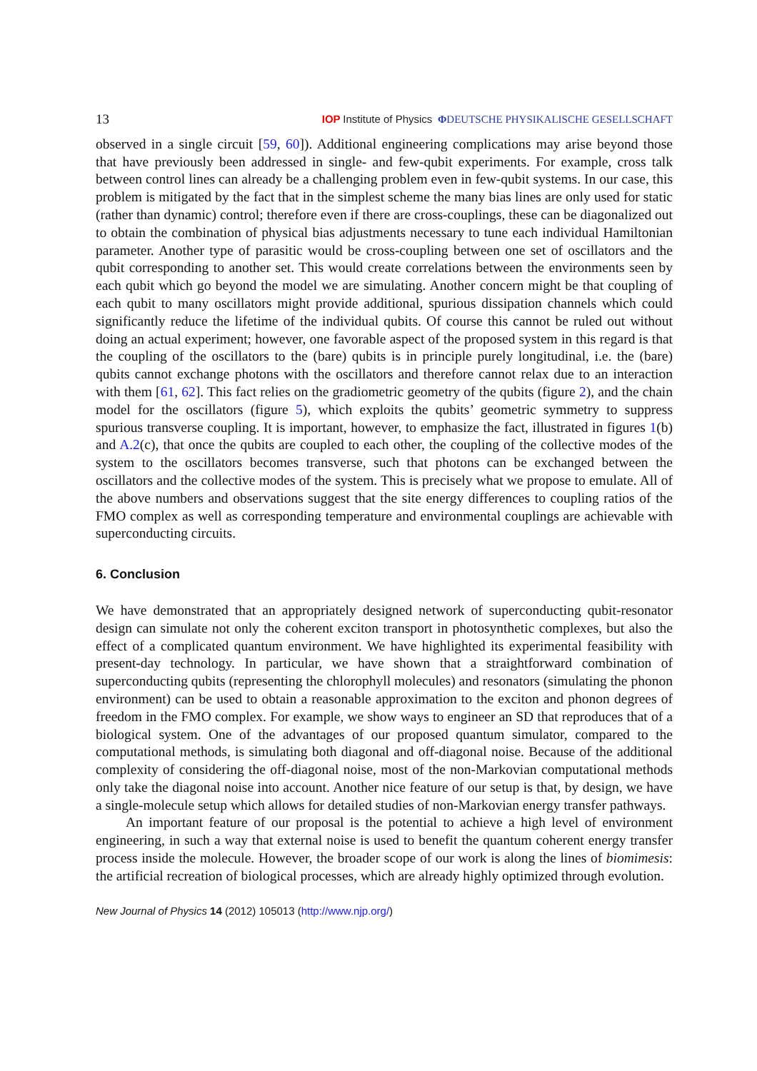13 IOP Institute of Physics ΦDEUTSCHE PHYSIKALISCHE GESELLSCHAFT
observed in a single circuit [59, 60]). Additional engineering complications may arise beyond those that have previously been addressed in single- and few-qubit experiments. For example, cross talk between control lines can already be a challenging problem even in few-qubit systems. In our case, this problem is mitigated by the fact that in the simplest scheme the many bias lines are only used for static (rather than dynamic) control; therefore even if there are cross-couplings, these can be diagonalized out to obtain the combination of physical bias adjustments necessary to tune each individual Hamiltonian parameter. Another type of parasitic would be cross-coupling between one set of oscillators and the qubit corresponding to another set. This would create correlations between the environments seen by each qubit which go beyond the model we are simulating. Another concern might be that coupling of each qubit to many oscillators might provide additional, spurious dissipation channels which could significantly reduce the lifetime of the individual qubits. Of course this cannot be ruled out without doing an actual experiment; however, one favorable aspect of the proposed system in this regard is that the coupling of the oscillators to the (bare) qubits is in principle purely longitudinal, i.e. the (bare) qubits cannot exchange photons with the oscillators and therefore cannot relax due to an interaction with them [61, 62]. This fact relies on the gradiometric geometry of the qubits (figure 2), and the chain model for the oscillators (figure 5), which exploits the qubits’ geometric symmetry to suppress spurious transverse coupling. It is important, however, to emphasize the fact, illustrated in figures 1(b) and A.2(c), that once the qubits are coupled to each other, the coupling of the collective modes of the system to the oscillators becomes transverse, such that photons can be exchanged between the oscillators and the collective modes of the system. This is precisely what we propose to emulate. All of the above numbers and observations suggest that the site energy differences to coupling ratios of the FMO complex as well as corresponding temperature and environmental couplings are achievable with superconducting circuits.
6. Conclusion
We have demonstrated that an appropriately designed network of superconducting qubit-resonator design can simulate not only the coherent exciton transport in photosynthetic complexes, but also the effect of a complicated quantum environment. We have highlighted its experimental feasibility with present-day technology. In particular, we have shown that a straightforward combination of superconducting qubits (representing the chlorophyll molecules) and resonators (simulating the phonon environment) can be used to obtain a reasonable approximation to the exciton and phonon degrees of freedom in the FMO complex. For example, we show ways to engineer an SD that reproduces that of a biological system. One of the advantages of our proposed quantum simulator, compared to the computational methods, is simulating both diagonal and off-diagonal noise. Because of the additional complexity of considering the off-diagonal noise, most of the non-Markovian computational methods only take the diagonal noise into account. Another nice feature of our setup is that, by design, we have a single-molecule setup which allows for detailed studies of non-Markovian energy transfer pathways.
An important feature of our proposal is the potential to achieve a high level of environment engineering, in such a way that external noise is used to benefit the quantum coherent energy transfer process inside the molecule. However, the broader scope of our work is along the lines of biomimesis: the artificial recreation of biological processes, which are already highly optimized through evolution.
New Journal of Physics 14 (2012) 105013 (http://www.njp.org/)